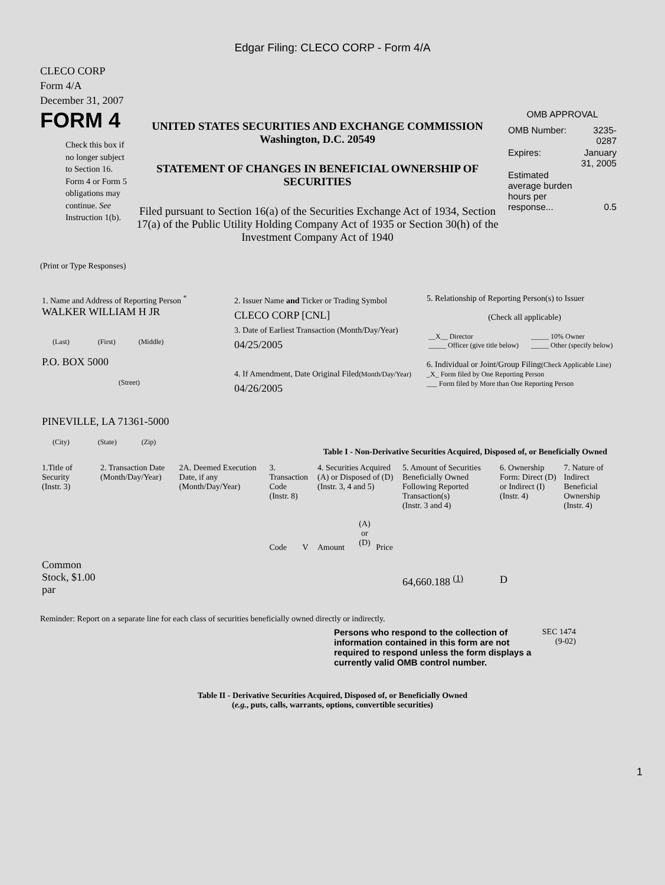Edgar Filing: CLECO CORP - Form 4/A
CLECO CORP
Form 4/A
December 31, 2007
FORM 4
Check this box if no longer subject to Section 16. Form 4 or Form 5 obligations may continue. See Instruction 1(b).
UNITED STATES SECURITIES AND EXCHANGE COMMISSION
Washington, D.C. 20549
STATEMENT OF CHANGES IN BENEFICIAL OWNERSHIP OF SECURITIES
Filed pursuant to Section 16(a) of the Securities Exchange Act of 1934, Section 17(a) of the Public Utility Holding Company Act of 1935 or Section 30(h) of the Investment Company Act of 1940
OMB APPROVAL
| OMB Number: | 3235-0287 |
| Expires: | January 31, 2005 |
| Estimated average burden hours per response... | 0.5 |
(Print or Type Responses)
| 1. Name and Address of Reporting Person <sup>*</sup> WALKER WILLIAM H JR (Last) (First) (Middle) P.O. BOX 5000 (Street) PINEVILLE, LA 71361-5000 (City) (State) (Zip) | 2. Issuer Name and Ticker or Trading Symbol CLECO CORP [CNL] 3. Date of Earliest Transaction (Month/Day/Year) 04/25/2005 4. If Amendment, Date Original Filed (Month/Day/Year) 04/26/2005 | 5. Relationship of Reporting Person(s) to Issuer (Check all applicable) / __X__ Director _____ Officer (give title below) / _____ 10% Owner _____ Other (specify below) / 6. Individual or Joint/Group Filing (Check Applicable Line) _X_ Form filed by One Reporting Person ___ Form filed by More than One Reporting Person |
Table I - Non-Derivative Securities Acquired, Disposed of, or Beneficially Owned
| 1.Title of Security (Instr. 3) | 2. Transaction Date (Month/Day/Year) | 2A. Deemed Execution Date, if any (Month/Day/Year) | 3. Transaction Code (Instr. 8) | | 4. Securities Acquired (A) or Disposed of (D) (Instr. 3, 4 and 5) | | | 5. Amount of Securities Beneficially Owned Following Reported Transaction(s) (Instr. 3 and 4) | 6. Ownership Form: Direct (D) or Indirect (I) (Instr. 4) | 7. Nature of Indirect Beneficial Ownership (Instr. 4) |
| --- | --- | --- | --- | --- | --- | --- | --- | --- | --- | --- |
| | | | Code | V | Amount | (A) or (D) | Price | | | |
| Common Stock, $1.00 par | | | | | | | | 64,660.188 <sup>(1)</sup> | D | |
Reminder: Report on a separate line for each class of securities beneficially owned directly or indirectly.
Persons who respond to the collection of information contained in this form are not required to respond unless the form displays a currently valid OMB control number.
SEC 1474
(9-02)
Table II - Derivative Securities Acquired, Disposed of, or Beneficially Owned
(e.g., puts, calls, warrants, options, convertible securities)
1